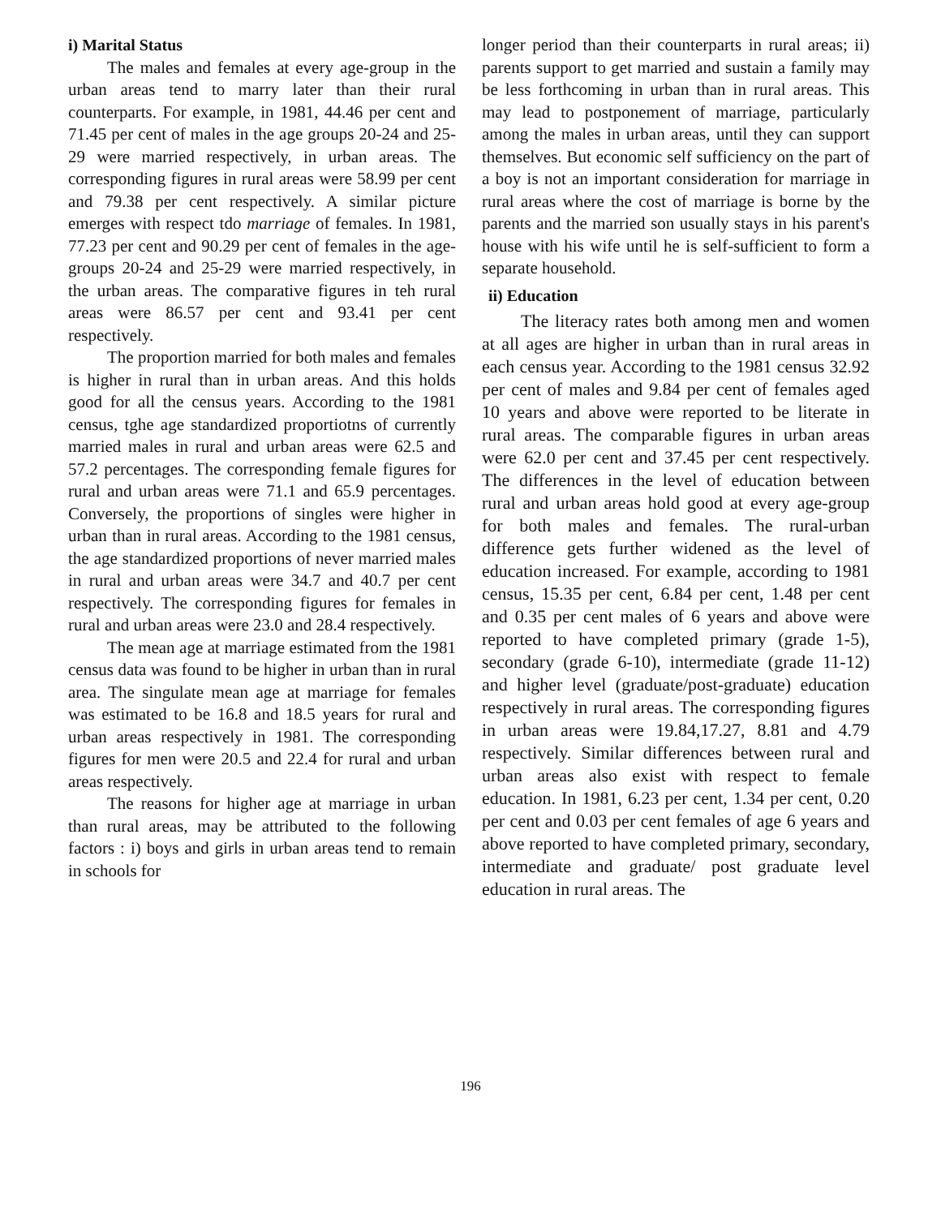i) Marital Status
The males and females at every age-group in the urban areas tend to marry later than their rural counterparts. For example, in 1981, 44.46 per cent and 71.45 per cent of males in the age groups 20-24 and 25-29 were married respectively, in urban areas. The corresponding figures in rural areas were 58.99 per cent and 79.38 per cent respectively. A similar picture emerges with respect tdo marriage of females. In 1981, 77.23 per cent and 90.29 per cent of females in the age-groups 20-24 and 25-29 were married respectively, in the urban areas. The comparative figures in teh rural areas were 86.57 per cent and 93.41 per cent respectively.
The proportion married for both males and females is higher in rural than in urban areas. And this holds good for all the census years. According to the 1981 census, tghe age standardized proportiotns of currently married males in rural and urban areas were 62.5 and 57.2 percentages. The corresponding female figures for rural and urban areas were 71.1 and 65.9 percentages. Conversely, the proportions of singles were higher in urban than in rural areas. According to the 1981 census, the age standardized proportions of never married males in rural and urban areas were 34.7 and 40.7 per cent respectively. The corresponding figures for females in rural and urban areas were 23.0 and 28.4 respectively.
The mean age at marriage estimated from the 1981 census data was found to be higher in urban than in rural area. The singulate mean age at marriage for females was estimated to be 16.8 and 18.5 years for rural and urban areas respectively in 1981. The corresponding figures for men were 20.5 and 22.4 for rural and urban areas respectively.
The reasons for higher age at marriage in urban than rural areas, may be attributed to the following factors : i) boys and girls in urban areas tend to remain in schools for
longer period than their counterparts in rural areas; ii) parents support to get married and sustain a family may be less forthcoming in urban than in rural areas. This may lead to postponement of marriage, particularly among the males in urban areas, until they can support themselves. But economic self sufficiency on the part of a boy is not an important consideration for marriage in rural areas where the cost of marriage is borne by the parents and the married son usually stays in his parent's house with his wife until he is self-sufficient to form a separate household.
ii) Education
The literacy rates both among men and women at all ages are higher in urban than in rural areas in each census year. According to the 1981 census 32.92 per cent of males and 9.84 per cent of females aged 10 years and above were reported to be literate in rural areas. The comparable figures in urban areas were 62.0 per cent and 37.45 per cent respectively. The differences in the level of education between rural and urban areas hold good at every age-group for both males and females. The rural-urban difference gets further widened as the level of education increased. For example, according to 1981 census, 15.35 per cent, 6.84 per cent, 1.48 per cent and 0.35 per cent males of 6 years and above were reported to have completed primary (grade 1-5), secondary (grade 6-10), intermediate (grade 11-12) and higher level (graduate/post-graduate) education respectively in rural areas. The corresponding figures in urban areas were 19.84,17.27, 8.81 and 4.79 respectively. Similar differences between rural and urban areas also exist with respect to female education. In 1981, 6.23 per cent, 1.34 per cent, 0.20 per cent and 0.03 per cent females of age 6 years and above reported to have completed primary, secondary, intermediate and graduate/ post graduate level education in rural areas. The
196